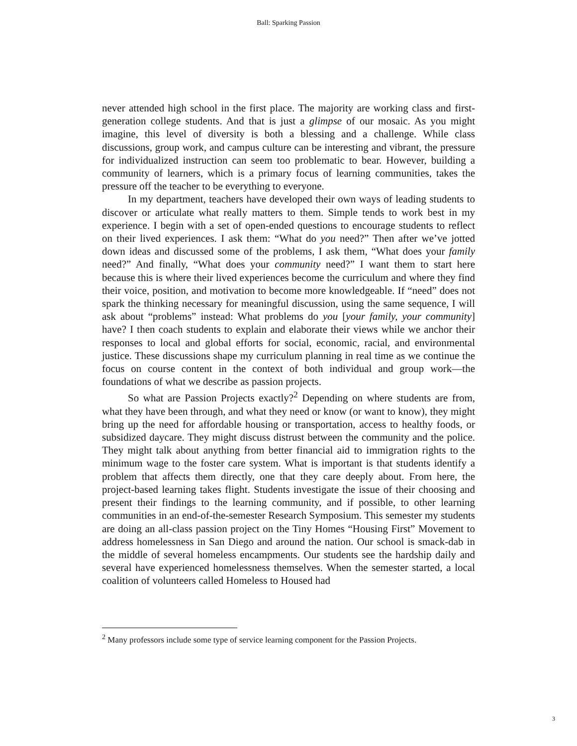Ball: Sparking Passion
never attended high school in the first place. The majority are working class and first-generation college students. And that is just a glimpse of our mosaic. As you might imagine, this level of diversity is both a blessing and a challenge. While class discussions, group work, and campus culture can be interesting and vibrant, the pressure for individualized instruction can seem too problematic to bear. However, building a community of learners, which is a primary focus of learning communities, takes the pressure off the teacher to be everything to everyone.
In my department, teachers have developed their own ways of leading students to discover or articulate what really matters to them. Simple tends to work best in my experience. I begin with a set of open-ended questions to encourage students to reflect on their lived experiences. I ask them: “What do you need?” Then after we’ve jotted down ideas and discussed some of the problems, I ask them, “What does your family need?” And finally, “What does your community need?” I want them to start here because this is where their lived experiences become the curriculum and where they find their voice, position, and motivation to become more knowledgeable. If “need” does not spark the thinking necessary for meaningful discussion, using the same sequence, I will ask about “problems” instead: What problems do you [your family, your community] have? I then coach students to explain and elaborate their views while we anchor their responses to local and global efforts for social, economic, racial, and environmental justice. These discussions shape my curriculum planning in real time as we continue the focus on course content in the context of both individual and group work—the foundations of what we describe as passion projects.
So what are Passion Projects exactly?<sup>2</sup> Depending on where students are from, what they have been through, and what they need or know (or want to know), they might bring up the need for affordable housing or transportation, access to healthy foods, or subsidized daycare. They might discuss distrust between the community and the police. They might talk about anything from better financial aid to immigration rights to the minimum wage to the foster care system. What is important is that students identify a problem that affects them directly, one that they care deeply about. From here, the project-based learning takes flight. Students investigate the issue of their choosing and present their findings to the learning community, and if possible, to other learning communities in an end-of-the-semester Research Symposium. This semester my students are doing an all-class passion project on the Tiny Homes “Housing First” Movement to address homelessness in San Diego and around the nation. Our school is smack-dab in the middle of several homeless encampments. Our students see the hardship daily and several have experienced homelessness themselves. When the semester started, a local coalition of volunteers called Homeless to Housed had
<sup>2</sup> Many professors include some type of service learning component for the Passion Projects.
3